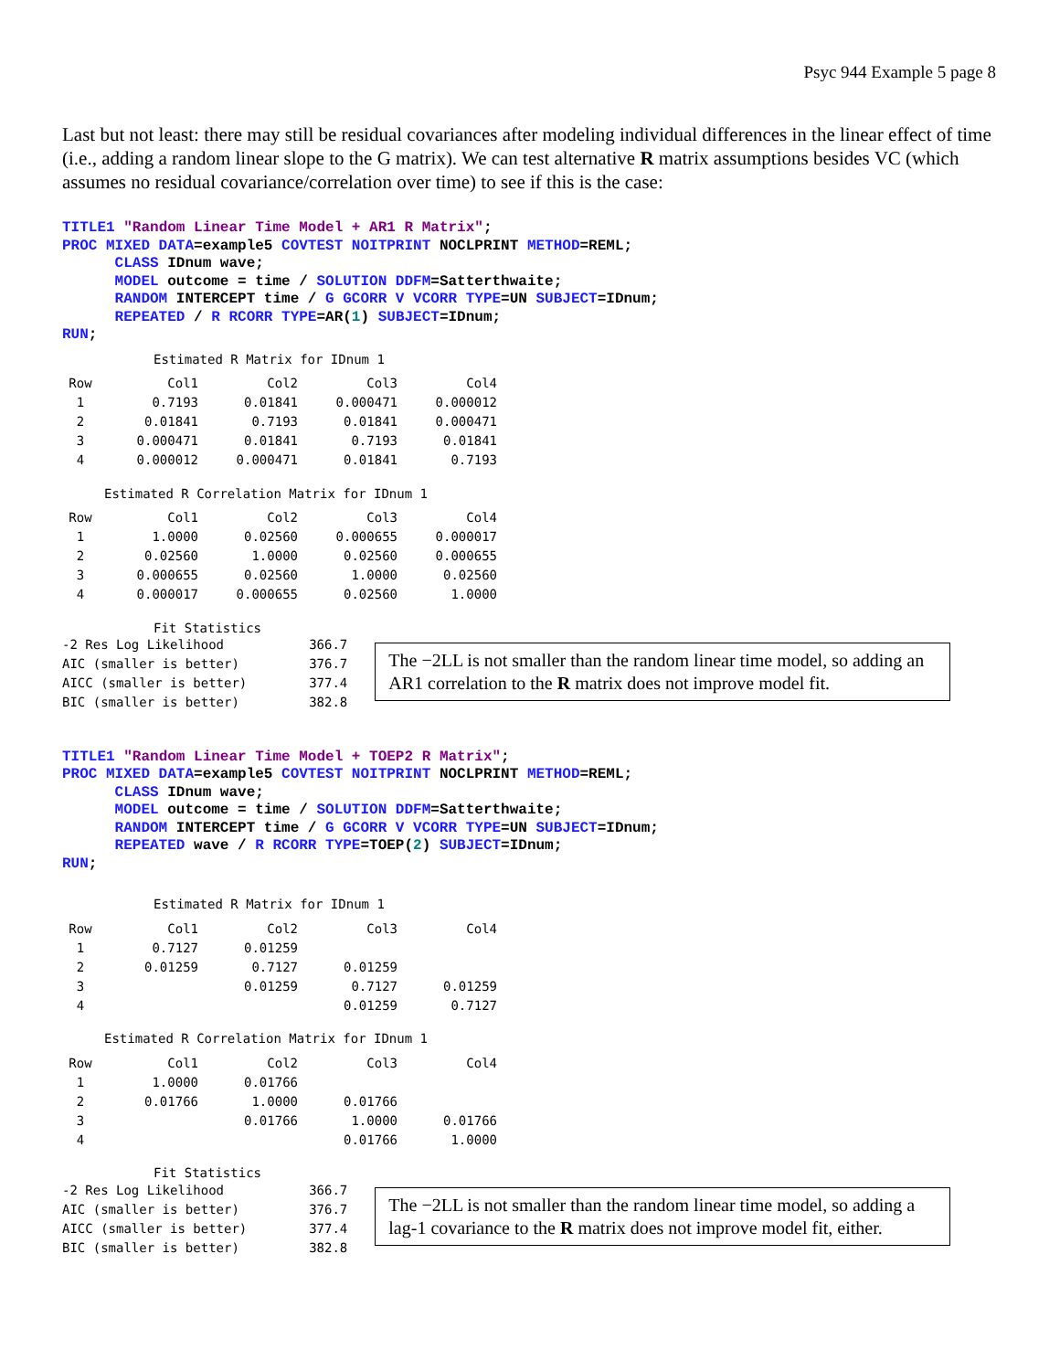Psyc 944 Example 5 page 8
Last but not least: there may still be residual covariances after modeling individual differences in the linear effect of time (i.e., adding a random linear slope to the G matrix). We can test alternative R matrix assumptions besides VC (which assumes no residual covariance/correlation over time) to see if this is the case:
TITLE1 "Random Linear Time Model + AR1 R Matrix";
PROC MIXED DATA=example5 COVTEST NOITPRINT NOCLPRINT METHOD=REML;
      CLASS IDnum wave;
      MODEL outcome = time / SOLUTION DDFM=Satterthwaite;
      RANDOM INTERCEPT time / G GCORR V VCORR TYPE=UN SUBJECT=IDnum;
      REPEATED / R RCORR TYPE=AR(1) SUBJECT=IDnum;
RUN;
Estimated R Matrix for IDnum 1
| Row | Col1 | Col2 | Col3 | Col4 |
| --- | --- | --- | --- | --- |
| 1 | 0.7193 | 0.01841 | 0.000471 | 0.000012 |
| 2 | 0.01841 | 0.7193 | 0.01841 | 0.000471 |
| 3 | 0.000471 | 0.01841 | 0.7193 | 0.01841 |
| 4 | 0.000012 | 0.000471 | 0.01841 | 0.7193 |
Estimated R Correlation Matrix for IDnum 1
| Row | Col1 | Col2 | Col3 | Col4 |
| --- | --- | --- | --- | --- |
| 1 | 1.0000 | 0.02560 | 0.000655 | 0.000017 |
| 2 | 0.02560 | 1.0000 | 0.02560 | 0.000655 |
| 3 | 0.000655 | 0.02560 | 1.0000 | 0.02560 |
| 4 | 0.000017 | 0.000655 | 0.02560 | 1.0000 |
Fit Statistics
| -2 Res Log Likelihood | 366.7 |
| AIC (smaller is better) | 376.7 |
| AICC (smaller is better) | 377.4 |
| BIC (smaller is better) | 382.8 |
The −2LL is not smaller than the random linear time model, so adding an AR1 correlation to the R matrix does not improve model fit.
TITLE1 "Random Linear Time Model + TOEP2 R Matrix";
PROC MIXED DATA=example5 COVTEST NOITPRINT NOCLPRINT METHOD=REML;
      CLASS IDnum wave;
      MODEL outcome = time / SOLUTION DDFM=Satterthwaite;
      RANDOM INTERCEPT time / G GCORR V VCORR TYPE=UN SUBJECT=IDnum;
      REPEATED wave / R RCORR TYPE=TOEP(2) SUBJECT=IDnum;
RUN;
Estimated R Matrix for IDnum 1
| Row | Col1 | Col2 | Col3 | Col4 |
| --- | --- | --- | --- | --- |
| 1 | 0.7127 | 0.01259 | | |
| 2 | 0.01259 | 0.7127 | 0.01259 | |
| 3 | | 0.01259 | 0.7127 | 0.01259 |
| 4 | | | 0.01259 | 0.7127 |
Estimated R Correlation Matrix for IDnum 1
| Row | Col1 | Col2 | Col3 | Col4 |
| --- | --- | --- | --- | --- |
| 1 | 1.0000 | 0.01766 | | |
| 2 | 0.01766 | 1.0000 | 0.01766 | |
| 3 | | 0.01766 | 1.0000 | 0.01766 |
| 4 | | | 0.01766 | 1.0000 |
Fit Statistics
| -2 Res Log Likelihood | 366.7 |
| AIC (smaller is better) | 376.7 |
| AICC (smaller is better) | 377.4 |
| BIC (smaller is better) | 382.8 |
The −2LL is not smaller than the random linear time model, so adding a lag-1 covariance to the R matrix does not improve model fit, either.